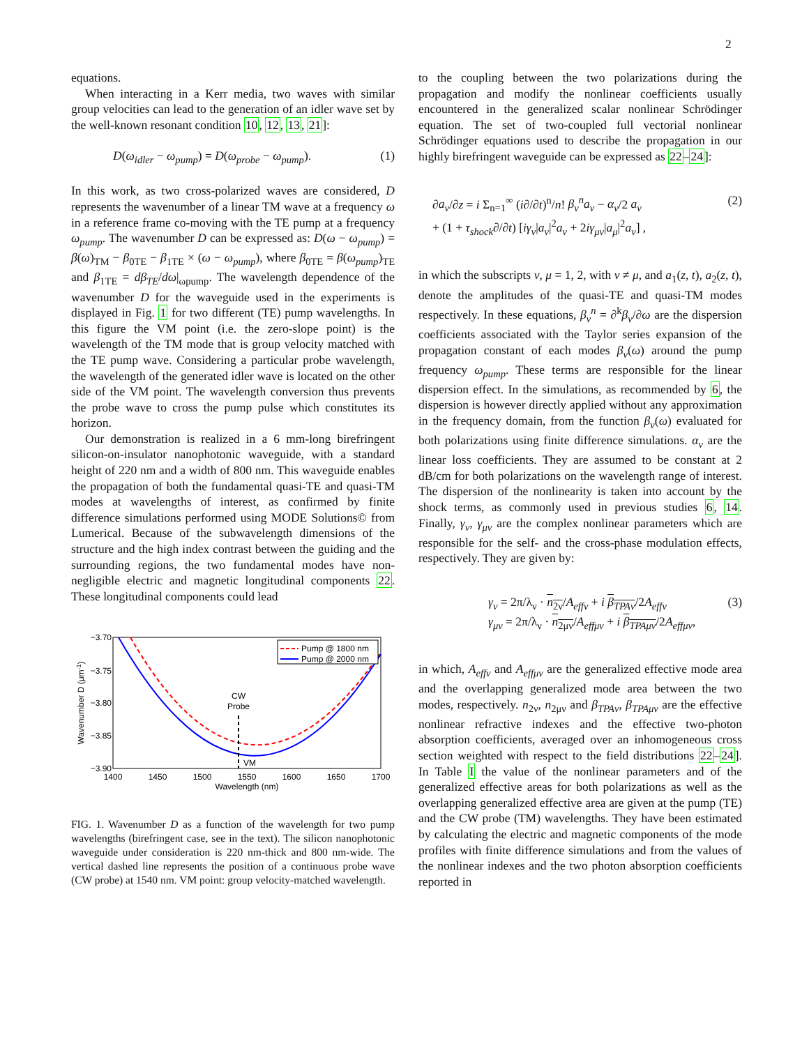2
equations.
When interacting in a Kerr media, two waves with similar group velocities can lead to the generation of an idler wave set by the well-known resonant condition 10, 12, 13, 21]:
D(ω<sub>idler</sub> − ω<sub>pump</sub>) = D(ω<sub>probe</sub> − ω<sub>pump</sub>). (1)
In this work, as two cross-polarized waves are considered, D represents the wavenumber of a linear TM wave at a frequency ω in a reference frame co-moving with the TE pump at a frequency ω<sub>pump</sub>. The wavenumber D can be expressed as: D(ω − ω<sub>pump</sub>) = β(ω)<sub>TM</sub> − β<sub>0TE</sub> − β<sub>1TE</sub> × (ω − ω<sub>pump</sub>), where β<sub>0TE</sub> = β(ω<sub>pump</sub>)<sub>TE</sub> and β<sub>1TE</sub> = dβ<sub>TE</sub>/dω|<sub>ωpump</sub>. The wavelength dependence of the wavenumber D for the waveguide used in the experiments is displayed in Fig. 1 for two different (TE) pump wavelengths. In this figure the VM point (i.e. the zero-slope point) is the wavelength of the TM mode that is group velocity matched with the TE pump wave. Considering a particular probe wavelength, the wavelength of the generated idler wave is located on the other side of the VM point. The wavelength conversion thus prevents the probe wave to cross the pump pulse which constitutes its horizon.
Our demonstration is realized in a 6 mm-long birefringent silicon-on-insulator nanophotonic waveguide, with a standard height of 220 nm and a width of 800 nm. This waveguide enables the propagation of both the fundamental quasi-TE and quasi-TM modes at wavelengths of interest, as confirmed by finite difference simulations performed using MODE Solutions© from Lumerical. Because of the subwavelength dimensions of the structure and the high index contrast between the guiding and the surrounding regions, the two fundamental modes have non-negligible electric and magnetic longitudinal components 22. These longitudinal components could lead
−3.70
−3.75
−3.80
−3.85
−3.90
1400
1450
1500
1550
1600
1650
1700
Wavelength (nm)
Wavenumber D (μm-1)
CW
Probe
VM
Pump @ 1800 nm
Pump @ 2000 nm
FIG. 1. Wavenumber D as a function of the wavelength for two pump wavelengths (birefringent case, see in the text). The silicon nanophotonic waveguide under consideration is 220 nm-thick and 800 nm-wide. The vertical dashed line represents the position of a continuous probe wave (CW probe) at 1540 nm. VM point: group velocity-matched wavelength.
to the coupling between the two polarizations during the propagation and modify the nonlinear coefficients usually encountered in the generalized scalar nonlinear Schrödinger equation. The set of two-coupled full vectorial nonlinear Schrödinger equations used to describe the propagation in our highly birefringent waveguide can be expressed as 22–24]:
∂a<sub>ν</sub>/∂z = i Σ<sub>n=1</sub><sup>∞</sup> (i∂/∂t)<sup>n</sup>/n! β<sub>ν</sub><sup>n</sup>a<sub>ν</sub> − α<sub>ν</sub>/2 a<sub>ν</sub>
+ (1 + τ<sub>shock</sub>∂/∂t) [iγ<sub>ν</sub>|a<sub>ν</sub>|<sup>2</sup>a<sub>ν</sub> + 2iγ<sub>μν</sub>|a<sub>μ</sub>|<sup>2</sup>a<sub>ν</sub>] , (2)
in which the subscripts ν, μ = 1, 2, with ν ≠ μ, and a<sub>1</sub>(z, t), a<sub>2</sub>(z, t), denote the amplitudes of the quasi-TE and quasi-TM modes respectively. In these equations, β<sub>ν</sub><sup>n</sup> = ∂<sup>k</sup>β<sub>ν</sub>/∂ω are the dispersion coefficients associated with the Taylor series expansion of the propagation constant of each modes β<sub>ν</sub>(ω) around the pump frequency ω<sub>pump</sub>. These terms are responsible for the linear dispersion effect. In the simulations, as recommended by 6, the dispersion is however directly applied without any approximation in the frequency domain, from the function β<sub>ν</sub>(ω) evaluated for both polarizations using finite difference simulations. α<sub>ν</sub> are the linear loss coefficients. They are assumed to be constant at 2 dB/cm for both polarizations on the wavelength range of interest. The dispersion of the nonlinearity is taken into account by the shock terms, as commonly used in previous studies 6, 14. Finally, γ<sub>ν</sub>, γ<sub>μν</sub> are the complex nonlinear parameters which are responsible for the self- and the cross-phase modulation effects, respectively. They are given by:
γ<sub>ν</sub> = 2π/λ<sub>ν</sub> · n<sub>2ν</sub>/A<sub>effν</sub> + i β<sub>TPAν</sub>/2A<sub>effν</sub>
γ<sub>μν</sub> = 2π/λ<sub>ν</sub> · n<sub>2μν</sub>/A<sub>effμν</sub> + i β<sub>TPAμν</sub>/2A<sub>effμν</sub>, (3)
in which, A<sub>effν</sub> and A<sub>effμν</sub> are the generalized effective mode area and the overlapping generalized mode area between the two modes, respectively. n<sub>2ν</sub>, n<sub>2μν</sub> and β<sub>TPAν</sub>, β<sub>TPAμν</sub> are the effective nonlinear refractive indexes and the effective two-photon absorption coefficients, averaged over an inhomogeneous cross section weighted with respect to the field distributions 22–24]. In Table I the value of the nonlinear parameters and of the generalized effective areas for both polarizations as well as the overlapping generalized effective area are given at the pump (TE) and the CW probe (TM) wavelengths. They have been estimated by calculating the electric and magnetic components of the mode profiles with finite difference simulations and from the values of the nonlinear indexes and the two photon absorption coefficients reported in